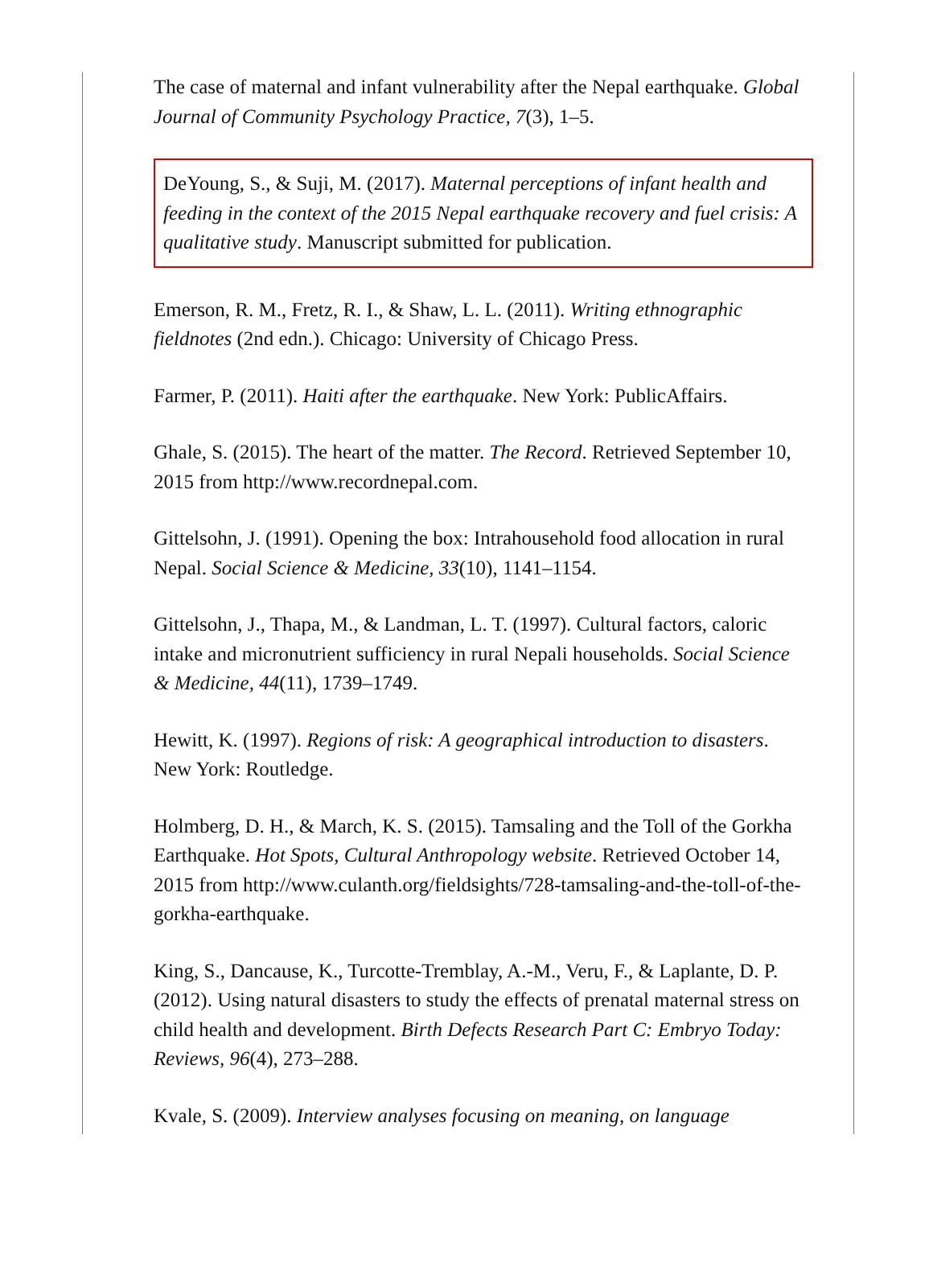The case of maternal and infant vulnerability after the Nepal earthquake. Global Journal of Community Psychology Practice, 7(3), 1–5.
DeYoung, S., & Suji, M. (2017). Maternal perceptions of infant health and feeding in the context of the 2015 Nepal earthquake recovery and fuel crisis: A qualitative study. Manuscript submitted for publication.
Emerson, R. M., Fretz, R. I., & Shaw, L. L. (2011). Writing ethnographic fieldnotes (2nd edn.). Chicago: University of Chicago Press.
Farmer, P. (2011). Haiti after the earthquake. New York: PublicAffairs.
Ghale, S. (2015). The heart of the matter. The Record. Retrieved September 10, 2015 from http://www.recordnepal.com.
Gittelsohn, J. (1991). Opening the box: Intrahousehold food allocation in rural Nepal. Social Science & Medicine, 33(10), 1141–1154.
Gittelsohn, J., Thapa, M., & Landman, L. T. (1997). Cultural factors, caloric intake and micronutrient sufficiency in rural Nepali households. Social Science & Medicine, 44(11), 1739–1749.
Hewitt, K. (1997). Regions of risk: A geographical introduction to disasters. New York: Routledge.
Holmberg, D. H., & March, K. S. (2015). Tamsaling and the Toll of the Gorkha Earthquake. Hot Spots, Cultural Anthropology website. Retrieved October 14, 2015 from http://www.culanth.org/fieldsights/728-tamsaling-and-the-toll-of-the-gorkha-earthquake.
King, S., Dancause, K., Turcotte-Tremblay, A.-M., Veru, F., & Laplante, D. P. (2012). Using natural disasters to study the effects of prenatal maternal stress on child health and development. Birth Defects Research Part C: Embryo Today: Reviews, 96(4), 273–288.
Kvale, S. (2009). Interview analyses focusing on meaning, on language